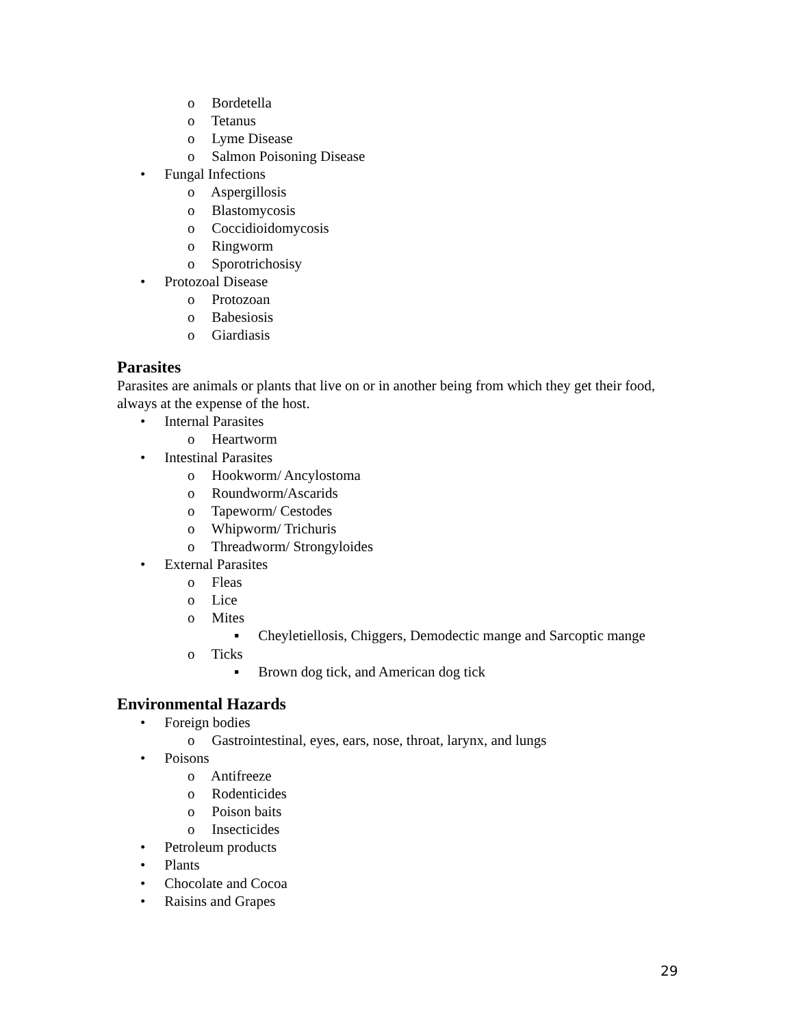o Bordetella
o Tetanus
o Lyme Disease
o Salmon Poisoning Disease
• Fungal Infections
o Aspergillosis
o Blastomycosis
o Coccidioidomycosis
o Ringworm
o Sporotrichosisy
• Protozoal Disease
o Protozoan
o Babesiosis
o Giardiasis
Parasites
Parasites are animals or plants that live on or in another being from which they get their food, always at the expense of the host.
• Internal Parasites
o Heartworm
• Intestinal Parasites
o Hookworm/ Ancylostoma
o Roundworm/Ascarids
o Tapeworm/ Cestodes
o Whipworm/ Trichuris
o Threadworm/ Strongyloides
• External Parasites
o Fleas
o Lice
o Mites
▪ Cheyletiellosis, Chiggers, Demodectic mange and Sarcoptic mange
o Ticks
▪ Brown dog tick, and American dog tick
Environmental Hazards
• Foreign bodies
o Gastrointestinal, eyes, ears, nose, throat, larynx, and lungs
• Poisons
o Antifreeze
o Rodenticides
o Poison baits
o Insecticides
• Petroleum products
• Plants
• Chocolate and Cocoa
• Raisins and Grapes
29